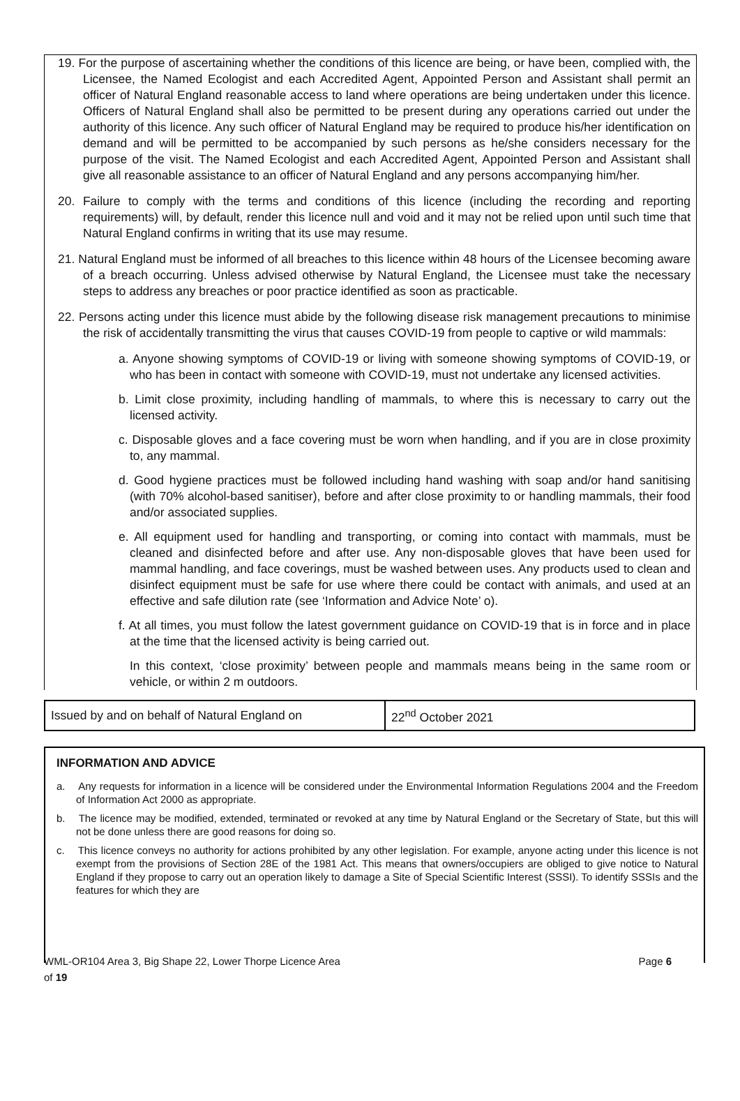19. For the purpose of ascertaining whether the conditions of this licence are being, or have been, complied with, the Licensee, the Named Ecologist and each Accredited Agent, Appointed Person and Assistant shall permit an officer of Natural England reasonable access to land where operations are being undertaken under this licence. Officers of Natural England shall also be permitted to be present during any operations carried out under the authority of this licence. Any such officer of Natural England may be required to produce his/her identification on demand and will be permitted to be accompanied by such persons as he/she considers necessary for the purpose of the visit. The Named Ecologist and each Accredited Agent, Appointed Person and Assistant shall give all reasonable assistance to an officer of Natural England and any persons accompanying him/her.
20. Failure to comply with the terms and conditions of this licence (including the recording and reporting requirements) will, by default, render this licence null and void and it may not be relied upon until such time that Natural England confirms in writing that its use may resume.
21. Natural England must be informed of all breaches to this licence within 48 hours of the Licensee becoming aware of a breach occurring. Unless advised otherwise by Natural England, the Licensee must take the necessary steps to address any breaches or poor practice identified as soon as practicable.
22. Persons acting under this licence must abide by the following disease risk management precautions to minimise the risk of accidentally transmitting the virus that causes COVID-19 from people to captive or wild mammals:
a. Anyone showing symptoms of COVID-19 or living with someone showing symptoms of COVID-19, or who has been in contact with someone with COVID-19, must not undertake any licensed activities.
b. Limit close proximity, including handling of mammals, to where this is necessary to carry out the licensed activity.
c. Disposable gloves and a face covering must be worn when handling, and if you are in close proximity to, any mammal.
d. Good hygiene practices must be followed including hand washing with soap and/or hand sanitising (with 70% alcohol-based sanitiser), before and after close proximity to or handling mammals, their food and/or associated supplies.
e. All equipment used for handling and transporting, or coming into contact with mammals, must be cleaned and disinfected before and after use. Any non-disposable gloves that have been used for mammal handling, and face coverings, must be washed between uses. Any products used to clean and disinfect equipment must be safe for use where there could be contact with animals, and used at an effective and safe dilution rate (see ‘Information and Advice Note’ o).
f. At all times, you must follow the latest government guidance on COVID-19 that is in force and in place at the time that the licensed activity is being carried out.
In this context, ‘close proximity’ between people and mammals means being in the same room or vehicle, or within 2 m outdoors.
| Issued by and on behalf of Natural England on | 22<sup>nd</sup> October 2021 |
INFORMATION AND ADVICE
a. Any requests for information in a licence will be considered under the Environmental Information Regulations 2004 and the Freedom of Information Act 2000 as appropriate.
b. The licence may be modified, extended, terminated or revoked at any time by Natural England or the Secretary of State, but this will not be done unless there are good reasons for doing so.
c. This licence conveys no authority for actions prohibited by any other legislation. For example, anyone acting under this licence is not exempt from the provisions of Section 28E of the 1981 Act. This means that owners/occupiers are obliged to give notice to Natural England if they propose to carry out an operation likely to damage a Site of Special Scientific Interest (SSSI). To identify SSSIs and the features for which they are
WML-OR104 Area 3, Big Shape 22, Lower Thorpe Licence Area Page 6
of 19